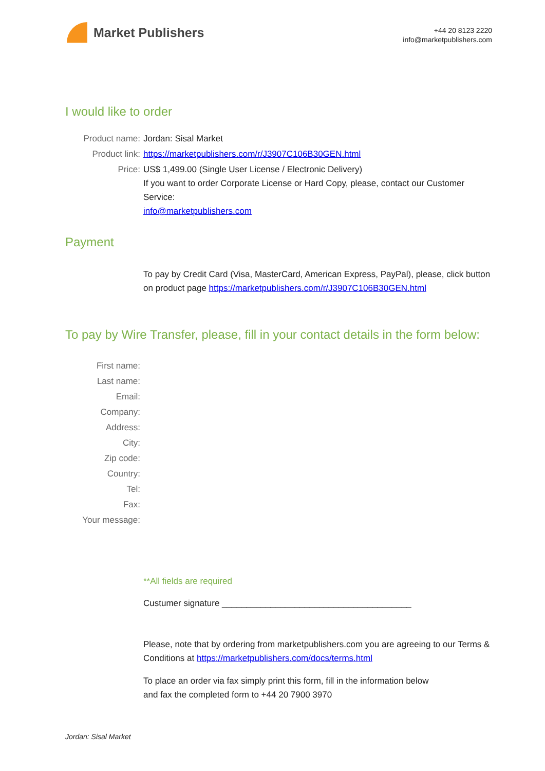Market Publishers
+44 20 8123 2220
info@marketpublishers.com
I would like to order
Product name: Jordan: Sisal Market
Product link: https://marketpublishers.com/r/J3907C106B30GEN.html
Price: US$ 1,499.00 (Single User License / Electronic Delivery)
If you want to order Corporate License or Hard Copy, please, contact our Customer Service:
info@marketpublishers.com
Payment
To pay by Credit Card (Visa, MasterCard, American Express, PayPal), please, click button on product page https://marketpublishers.com/r/J3907C106B30GEN.html
To pay by Wire Transfer, please, fill in your contact details in the form below:
First name:
Last name:
Email:
Company:
Address:
City:
Zip code:
Country:
Tel:
Fax:
Your message:
**All fields are required
Custumer signature _______________________________________
Please, note that by ordering from marketpublishers.com you are agreeing to our Terms & Conditions at https://marketpublishers.com/docs/terms.html
To place an order via fax simply print this form, fill in the information below
and fax the completed form to +44 20 7900 3970
Jordan: Sisal Market